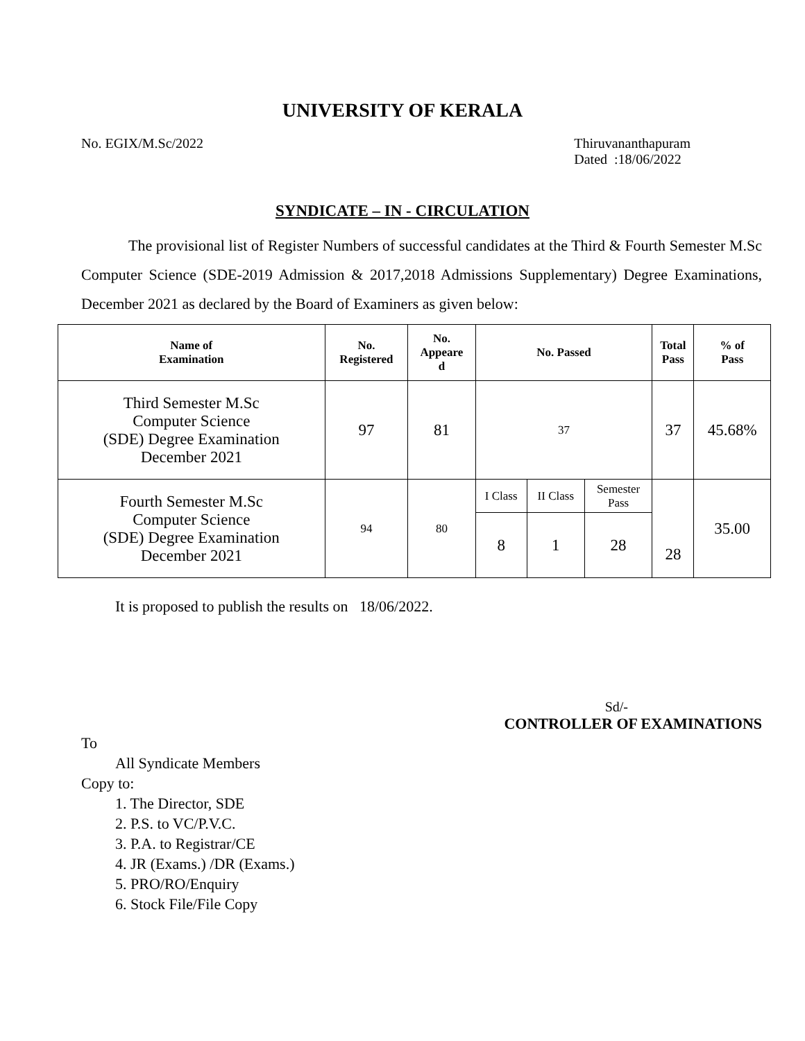UNIVERSITY OF KERALA
No. EGIX/M.Sc/2022 Thiruvananthapuram
Dated :18/06/2022
SYNDICATE – IN - CIRCULATION
The provisional list of Register Numbers of successful candidates at the Third & Fourth Semester M.Sc Computer Science (SDE-2019 Admission & 2017,2018 Admissions Supplementary) Degree Examinations, December 2021 as declared by the Board of Examiners as given below:
| Name of Examination | No. Registered | No. Appeare d | No. Passed | | | Total Pass | % of Pass |
| --- | --- | --- | --- | --- | --- | --- | --- |
| Third Semester M.Sc Computer Science (SDE) Degree Examination December 2021 | 97 | 81 | 37 | | | 37 | 45.68% |
| Fourth Semester M.Sc Computer Science (SDE) Degree Examination December 2021 | 94 | 80 | I Class | II Class | Semester Pass | 28 | 35.00 |
| | | | 8 | 1 | 28 | | |
It is proposed to publish the results on 18/06/2022.
Sd/-
CONTROLLER OF EXAMINATIONS
To
All Syndicate Members
Copy to:
1. The Director, SDE
2. P.S. to VC/P.V.C.
3. P.A. to Registrar/CE
4. JR (Exams.) /DR (Exams.)
5. PRO/RO/Enquiry
6. Stock File/File Copy